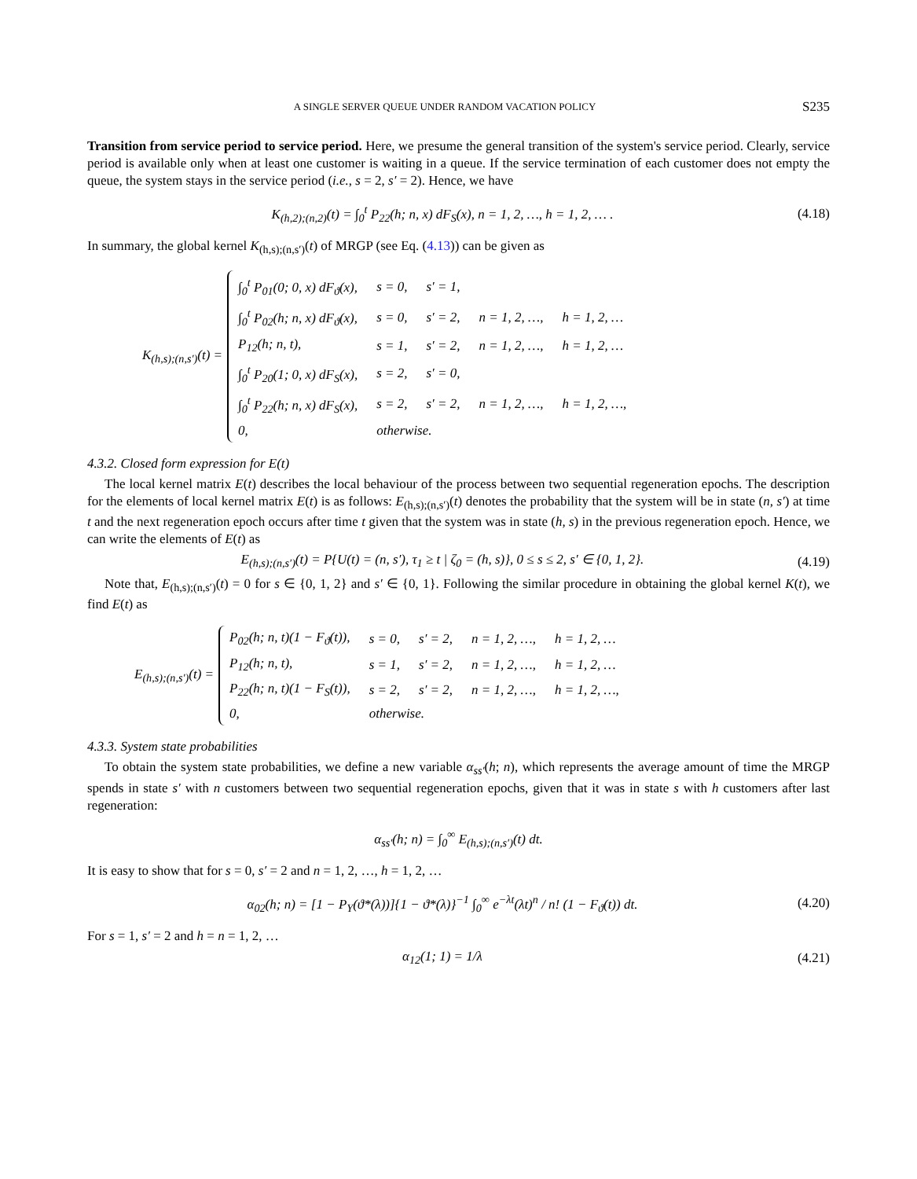A SINGLE SERVER QUEUE UNDER RANDOM VACATION POLICY S235
Transition from service period to service period. Here, we presume the general transition of the system's service period. Clearly, service period is available only when at least one customer is waiting in a queue. If the service termination of each customer does not empty the queue, the system stays in the service period (i.e., s = 2, s′ = 2). Hence, we have
K<sub>(h,2);(n,2)</sub>(t) = ∫<sub>0</sub><sup>t</sup> P<sub>22</sub>(h; n, x) dF<sub>S</sub>(x), n = 1, 2, …, h = 1, 2, … . (4.18)
In summary, the global kernel K<sub>(h,s);(n,s′)</sub>(t) of MRGP (see Eq. (4.13)) can be given as
K<sub>(h,s);(n,s′)</sub>(t) =
| ∫<sub>0</sub><sup>t</sup> P<sub>01</sub>(0; 0, x) dF<sub>ϑ</sub>(x), | s = 0, | s′ = 1, | | |
| ∫<sub>0</sub><sup>t</sup> P<sub>02</sub>(h; n, x) dF<sub>ϑ</sub>(x), | s = 0, | s′ = 2, | n = 1, 2, …, | h = 1, 2, … |
| P<sub>12</sub>(h; n, t), | s = 1, | s′ = 2, | n = 1, 2, …, | h = 1, 2, … |
| ∫<sub>0</sub><sup>t</sup> P<sub>20</sub>(1; 0, x) dF<sub>S</sub>(x), | s = 2, | s′ = 0, | | |
| ∫<sub>0</sub><sup>t</sup> P<sub>22</sub>(h; n, x) dF<sub>S</sub>(x), | s = 2, | s′ = 2, | n = 1, 2, …, | h = 1, 2, …, |
| 0, | otherwise. | | | |
4.3.2. Closed form expression for E(t)
The local kernel matrix E(t) describes the local behaviour of the process between two sequential regeneration epochs. The description for the elements of local kernel matrix E(t) is as follows: E<sub>(h,s);(n,s′)</sub>(t) denotes the probability that the system will be in state (n, s′) at time t and the next regeneration epoch occurs after time t given that the system was in state (h, s) in the previous regeneration epoch. Hence, we can write the elements of E(t) as
E<sub>(h,s);(n,s′)</sub>(t) = P{U(t) = (n, s′), τ<sub>1</sub> ≥ t | ζ<sub>0</sub> = (h, s)}, 0 ≤ s ≤ 2, s′ ∈ {0, 1, 2}. (4.19)
Note that, E<sub>(h,s);(n,s′)</sub>(t) = 0 for s ∈ {0, 1, 2} and s′ ∈ {0, 1}. Following the similar procedure in obtaining the global kernel K(t), we find E(t) as
E<sub>(h,s);(n,s′)</sub>(t) =
| P<sub>02</sub>(h; n, t)(1 − F<sub>ϑ</sub>(t)), | s = 0, | s′ = 2, | n = 1, 2, …, | h = 1, 2, … |
| P<sub>12</sub>(h; n, t), | s = 1, | s′ = 2, | n = 1, 2, …, | h = 1, 2, … |
| P<sub>22</sub>(h; n, t)(1 − F<sub>S</sub>(t)), | s = 2, | s′ = 2, | n = 1, 2, …, | h = 1, 2, …, |
| 0, | otherwise. | | | |
4.3.3. System state probabilities
To obtain the system state probabilities, we define a new variable α<sub>ss′</sub>(h; n), which represents the average amount of time the MRGP spends in state s′ with n customers between two sequential regeneration epochs, given that it was in state s with h customers after last regeneration:
α<sub>ss′</sub>(h; n) = ∫<sub>0</sub><sup>∞</sup> E<sub>(h,s);(n,s′)</sub>(t) dt.
It is easy to show that for s = 0, s′ = 2 and n = 1, 2, …, h = 1, 2, …
α<sub>02</sub>(h; n) = [1 − P<sub>Y</sub>(ϑ*(λ))]{1 − ϑ*(λ)}<sup>−1</sup> ∫<sub>0</sub><sup>∞</sup> e<sup>−λt</sup>(λt)<sup>n</sup> / n! (1 − F<sub>ϑ</sub>(t)) dt. (4.20)
For s = 1, s′ = 2 and h = n = 1, 2, …
α<sub>12</sub>(1; 1) = 1/λ (4.21)